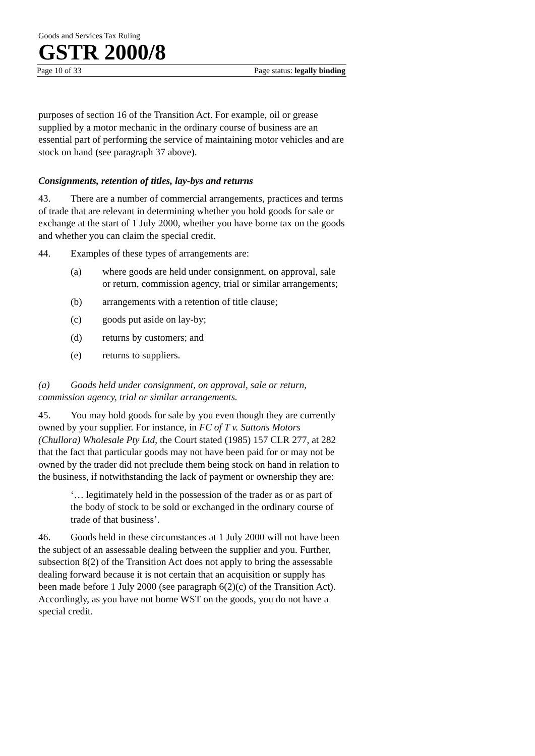Goods and Services Tax Ruling
GSTR 2000/8
Page 10 of 33 Page status: legally binding
purposes of section 16 of the Transition Act. For example, oil or grease supplied by a motor mechanic in the ordinary course of business are an essential part of performing the service of maintaining motor vehicles and are stock on hand (see paragraph 37 above).
Consignments, retention of titles, lay-bys and returns
43. There are a number of commercial arrangements, practices and terms of trade that are relevant in determining whether you hold goods for sale or exchange at the start of 1 July 2000, whether you have borne tax on the goods and whether you can claim the special credit.
44. Examples of these types of arrangements are:
(a) where goods are held under consignment, on approval, sale or return, commission agency, trial or similar arrangements;
(b) arrangements with a retention of title clause;
(c) goods put aside on lay-by;
(d) returns by customers; and
(e) returns to suppliers.
(a) Goods held under consignment, on approval, sale or return, commission agency, trial or similar arrangements.
45. You may hold goods for sale by you even though they are currently owned by your supplier. For instance, in FC of T v. Suttons Motors (Chullora) Wholesale Pty Ltd, the Court stated (1985) 157 CLR 277, at 282 that the fact that particular goods may not have been paid for or may not be owned by the trader did not preclude them being stock on hand in relation to the business, if notwithstanding the lack of payment or ownership they are:
‘… legitimately held in the possession of the trader as or as part of the body of stock to be sold or exchanged in the ordinary course of trade of that business’.
46. Goods held in these circumstances at 1 July 2000 will not have been the subject of an assessable dealing between the supplier and you. Further, subsection 8(2) of the Transition Act does not apply to bring the assessable dealing forward because it is not certain that an acquisition or supply has been made before 1 July 2000 (see paragraph 6(2)(c) of the Transition Act). Accordingly, as you have not borne WST on the goods, you do not have a special credit.